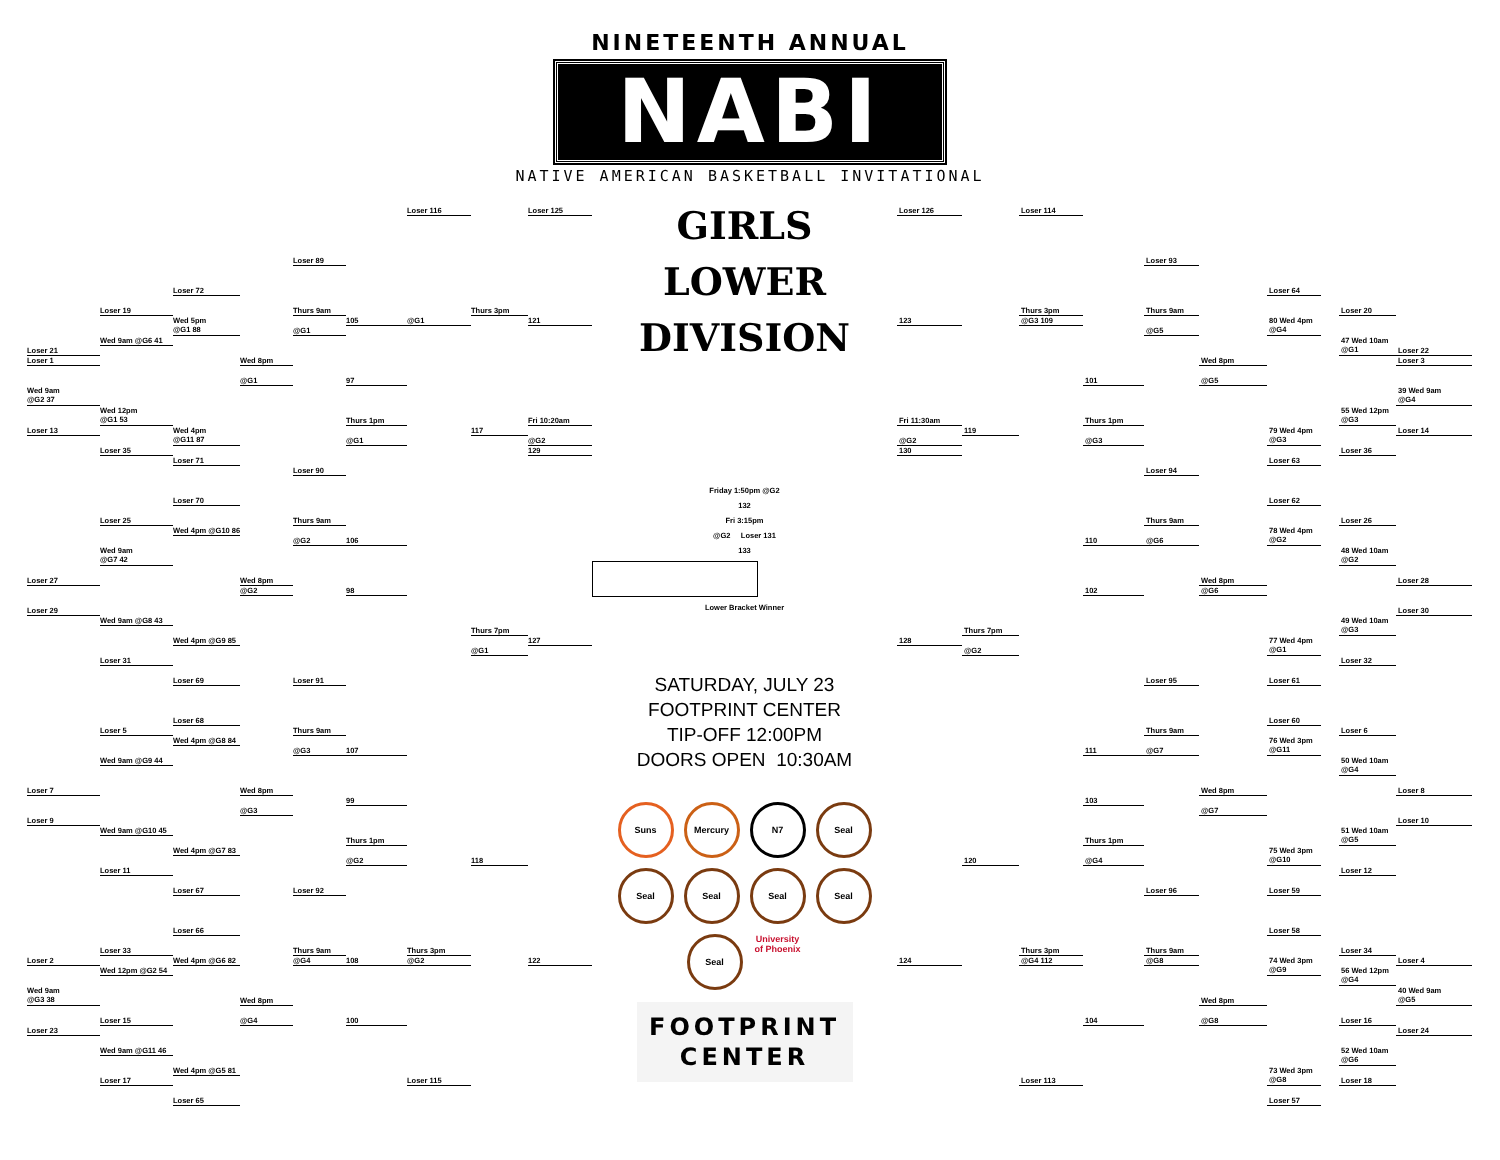NINETEENTH ANNUAL
NABI
NATIVE AMERICAN BASKETBALL INVITATIONAL
Loser 1
Wed 9am
@G2 37
Loser 13
Loser 27
Loser 29
Loser 7
Loser 9
Loser 2
Wed 9am
@G3 38
Loser 23
Loser 21
Loser 19
Wed 9am @G6 41
Wed 12pm
@G1 53
Loser 35
Loser 25
Wed 9am
@G7 42
Wed 9am @G8 43
Loser 31
Loser 5
Wed 9am @G9 44
Wed 9am @G10 45
Loser 11
Loser 33
Wed 12pm @G2 54
Loser 15
Wed 9am @G11 46
Loser 17
Loser 72
Wed 5pm
@G1 88
Wed 4pm
@G11 87
Loser 71
Loser 70
Wed 4pm @G10 86
Wed 4pm @G9 85
Loser 69
Loser 68
Wed 4pm @G8 84
Wed 4pm @G7 83
Loser 67
Loser 66
Wed 4pm @G6 82
Wed 4pm @G5 81
Loser 65
Wed 8pm
@G1
Wed 8pm
@G2
Wed 8pm
@G3
Wed 8pm
@G4
Loser 89
Thurs 9am
@G1
Loser 90
Thurs 9am
@G2
Loser 91
Thurs 9am
@G3
Loser 92
Thurs 9am
@G4
105
97
Thurs 1pm
@G1
106
98
107
99
Thurs 1pm
@G2
108
100
Loser 116
@G1
Thurs 3pm
@G2
Loser 115
Thurs 3pm
117
Thurs 7pm
@G1
118
Loser 125
121
Fri 10:20am
@G2
129
127
122
GIRLS LOWER
DIVISION
Friday 1:50pm @G2
132
Fri 3:15pm
@G2 Loser 131
133
Lower Bracket Winner
SATURDAY, JULY 23
FOOTPRINT CENTER
TIP-OFF 12:00PM
DOORS OPEN 10:30AM
Suns
Mercury
N7
Seal
Seal
Seal
Seal
Seal
Seal
University of Phoenix
FOOTPRINT
CENTER
Loser 126
123
Fri 11:30am
@G2
130
128
124
119
Thurs 7pm
@G2
120
Loser 114
Thurs 3pm
@G3 109
Thurs 3pm
@G4 112
Loser 113
101
Thurs 1pm
@G3
110
102
111
103
Thurs 1pm
@G4
104
Loser 93
Thurs 9am
@G5
Loser 94
Thurs 9am
@G6
Loser 95
Thurs 9am
@G7
Loser 96
Thurs 9am
@G8
Wed 8pm
@G5
Wed 8pm
@G6
Wed 8pm
@G7
Wed 8pm
@G8
Loser 64
80 Wed 4pm
@G4
79 Wed 4pm
@G3
Loser 63
Loser 62
78 Wed 4pm
@G2
77 Wed 4pm
@G1
Loser 61
Loser 60
76 Wed 3pm
@G11
75 Wed 3pm
@G10
Loser 59
Loser 58
74 Wed 3pm
@G9
73 Wed 3pm
@G8
Loser 57
Loser 20
47 Wed 10am
@G1
55 Wed 12pm
@G3
Loser 36
Loser 26
48 Wed 10am
@G2
49 Wed 10am
@G3
Loser 32
Loser 6
50 Wed 10am
@G4
51 Wed 10am
@G5
Loser 12
Loser 34
56 Wed 12pm
@G4
Loser 16
52 Wed 10am
@G6
Loser 18
Loser 22
Loser 3
39 Wed 9am
@G4
Loser 14
Loser 28
Loser 30
Loser 8
Loser 10
Loser 4
40 Wed 9am
@G5
Loser 24